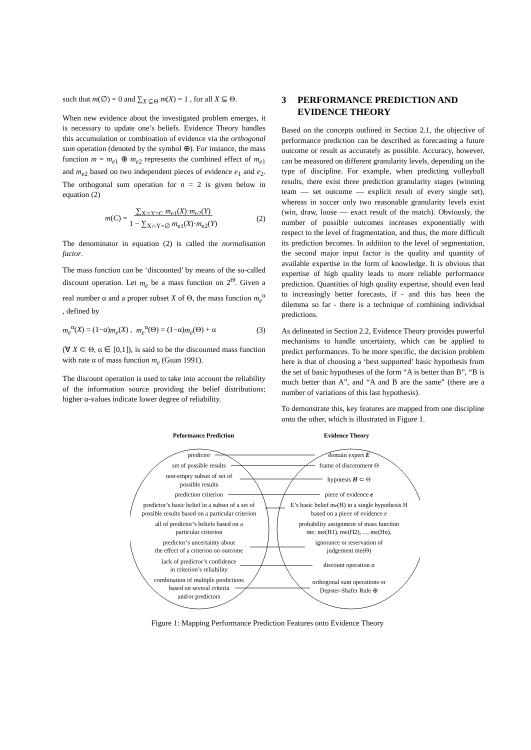such that m(∅) = 0 and ∑<sub>X ⊆Θ</sub> m(X) = 1 , for all X ⊆ Θ.
When new evidence about the investigated problem emerges, it is necessary to update one’s beliefs. Evidence Theory handles this accumulation or combination of evidence via the orthogonal sum operation (denoted by the symbol ⊕). For instance, the mass function m = m<sub>e1</sub> ⊕ m<sub>e2</sub> represents the combined effect of m<sub>e1</sub> and m<sub>e2</sub> based on two independent pieces of evidence e<sub>1</sub> and e<sub>2</sub>. The orthogonal sum operation for n = 2 is given below in equation (2)
m(C) = ∑<sub>X∩Y=C</sub> m<sub>e1</sub>(X)·m<sub>e2</sub>(Y)
1 − ∑<sub>X∩Y=∅</sub> m<sub>e1</sub>(X)·m<sub>e2</sub>(Y)
(2)
The denominator in equation (2) is called the normalisation factor.
The mass function can be ‘discounted’ by means of the so-called discount operation. Let m<sub>e</sub> be a mass function on 2<sup>Θ</sup>. Given a real number α and a proper subset X of Θ, the mass function m<sub>e</sub><sup>α</sup> , defined by
m<sub>e</sub><sup>α</sup>(X) = (1−α)m<sub>e</sub>(X) , m<sub>e</sub><sup>α</sup>(Θ) = (1−α)m<sub>e</sub>(Θ) + α (3)
(∀ X ⊂ Θ, α ∈ [0,1]), is said to be the discounted mass function with rate α of mass function m<sub>e</sub> (Guan 1991).
The discount operation is used to take into account the reliability of the information source providing the belief distributions; higher α-values indicate lower degree of reliability.
3 PERFORMANCE PREDICTION AND EVIDENCE THEORY
Based on the concepts outlined in Section 2.1, the objective of performance prediction can be described as forecasting a future outcome or result as accurately as possible. Accuracy, however, can be measured on different granularity levels, depending on the type of discipline. For example, when predicting volleyball results, there exist three prediction granularity stages (winning team — set outcome — explicit result of every single set), whereas in soccer only two reasonable granularity levels exist (win, draw, loose — exact result of the match). Obviously, the number of possible outcomes increases exponentially with respect to the level of fragmentation, and thus, the more difficult its prediction becomes. In addition to the level of segmentation, the second major input factor is the quality and quantity of available expertise in the form of knowledge. It is obvious that expertise of high quality leads to more reliable performance prediction. Quantities of high quality expertise, should even lead to increasingly better forecasts, if - and this has been the dilemma so far - there is a technique of combining individual predictions.
As delineated in Section 2.2, Evidence Theory provides powerful mechanisms to handle uncertainty, which can be applied to predict performances. To be more specific, the decision problem here is that of choosing a ‘best supported’ basic hypothesis from the set of basic hypotheses of the form “A is better than B”, “B is much better than A”, and “A and B are the same” (there are a number of variations of this last hypothesis).
To demonstrate this, key features are mapped from one discipline onto the other, which is illustrated in Figure 1.
Peformance Prediction
Evidence Theory
predictor
set of possible results
non-empty subset of set of
possible results
prediction criterion
predictor’s basic belief in a subset of a set of
possible results based on a particular criterion
all of predictor’s beliefs based on a
particular criterion
predictor’s uncertainty about
the effect of a criterion on outcome
lack of predictor’s confidence
in criterion’s reliability
combination of multiple predictions
based on several criteria
and/or predictors
domain expert E
frame of discernment Θ
hypotesis H ⊂ Θ
piece of evidence e
E’s basic belief me(H) in a single hypothesis H
based on a piece of evidence e
probability assignment of mass function
me: me(H1), me(H2), ..., me(Hn),
ignorance or reservation of
judgement me(Θ)
discount operation α
orthogonal sum operations or
Depster-Shafer Rule ⊕
Figure 1: Mapping Performance Prediction Features onto Evidence Theory